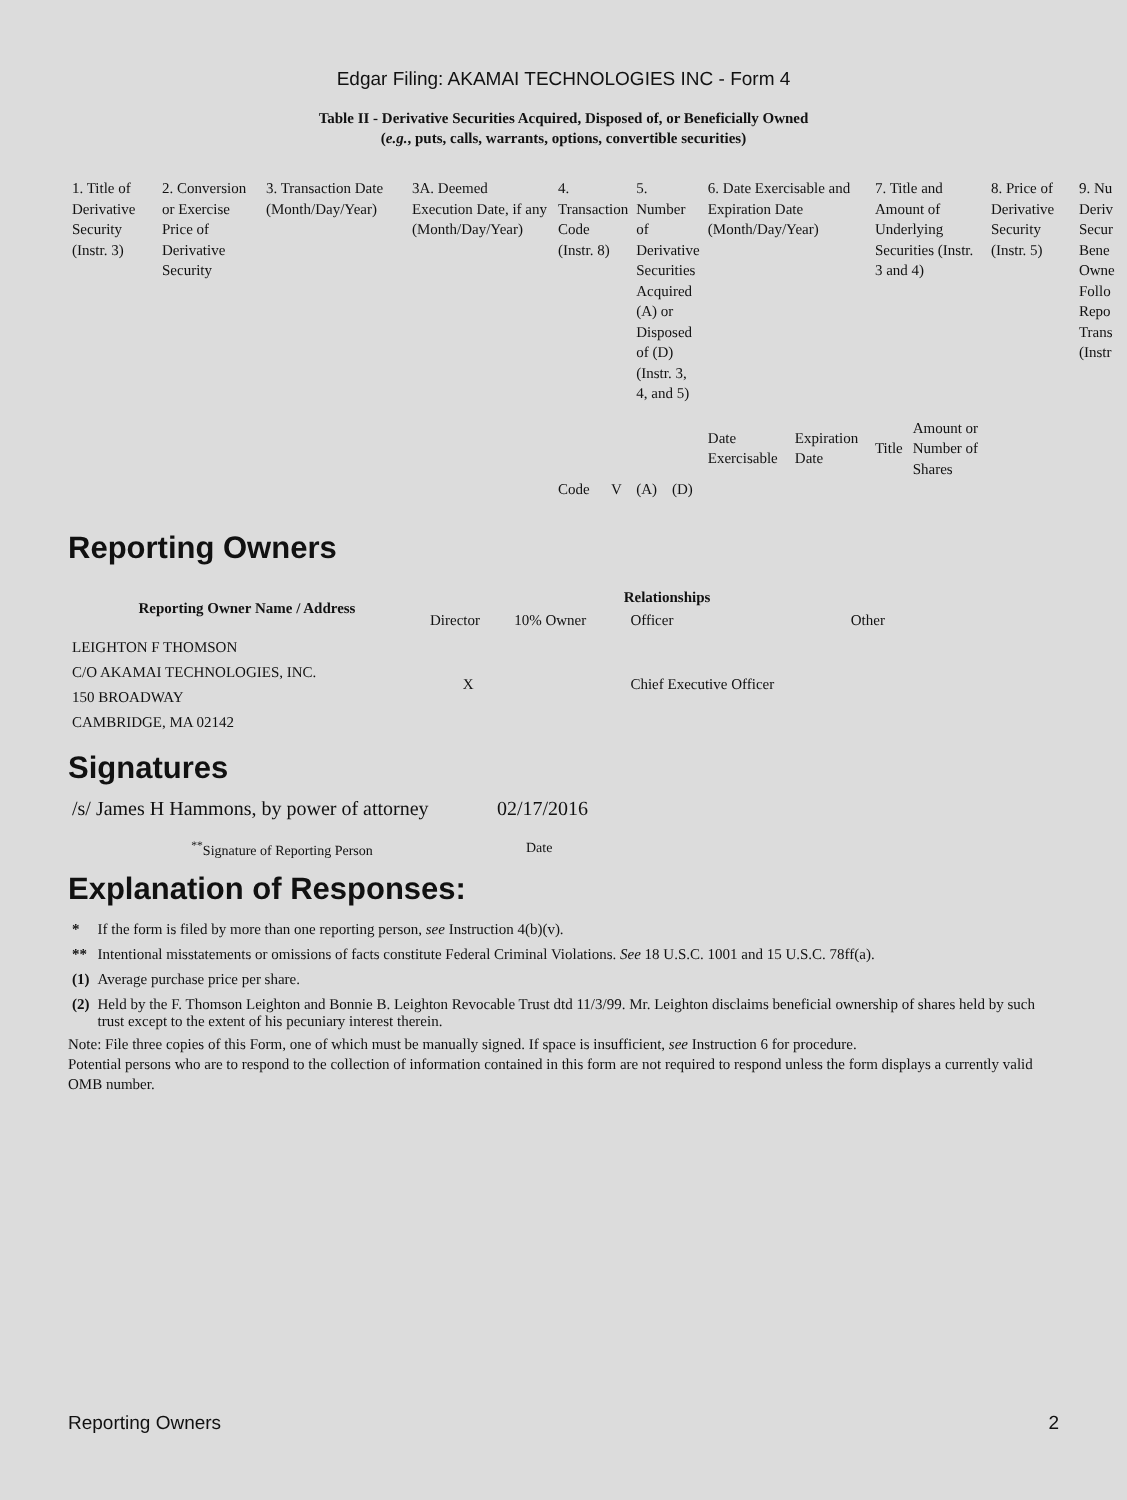Edgar Filing: AKAMAI TECHNOLOGIES INC - Form 4
Table II - Derivative Securities Acquired, Disposed of, or Beneficially Owned
(e.g., puts, calls, warrants, options, convertible securities)
| 1. Title of Derivative Security (Instr. 3) | 2. Conversion or Exercise Price of Derivative Security | 3. Transaction Date (Month/Day/Year) | 3A. Deemed Execution Date, if any (Month/Day/Year) | 4. Transaction Code (Instr. 8) | | 5. Number of Derivative Securities Acquired (A) or Disposed of (D) (Instr. 3, 4, and 5) | | 6. Date Exercisable and Expiration Date (Month/Day/Year) | | 7. Title and Amount of Underlying Securities (Instr. 3 and 4) | | 8. Price of Derivative Security (Instr. 5) | 9. Nu Deriv Secur Bene Owne Follo Repo Trans (Instr |
| | | | | | | | | Date Exercisable | Expiration Date | Title | Amount or Number of Shares | | |
| | | | | Code | V | (A) | (D) | | | | | | |
Reporting Owners
| Reporting Owner Name / Address | Relationships | | | |
| --- | --- | --- | --- | --- |
| | Director | 10% Owner | Officer | Other |
| LEIGHTON F THOMSON C/O AKAMAI TECHNOLOGIES, INC. 150 BROADWAY CAMBRIDGE, MA 02142 | X | | Chief Executive Officer | |
Signatures
| /s/ James H Hammons, by power of attorney | 02/17/2016 |
| <sup>**</sup> Signature of Reporting Person | Date |
Explanation of Responses:
| * | If the form is filed by more than one reporting person, see Instruction 4(b)(v). |
| ** | Intentional misstatements or omissions of facts constitute Federal Criminal Violations. See 18 U.S.C. 1001 and 15 U.S.C. 78ff(a). |
| (1) | Average purchase price per share. |
| (2) | Held by the F. Thomson Leighton and Bonnie B. Leighton Revocable Trust dtd 11/3/99. Mr. Leighton disclaims beneficial ownership of shares held by such trust except to the extent of his pecuniary interest therein. |
Note: File three copies of this Form, one of which must be manually signed. If space is insufficient, see Instruction 6 for procedure.
Potential persons who are to respond to the collection of information contained in this form are not required to respond unless the form displays a currently valid OMB number.
Reporting Owners 2